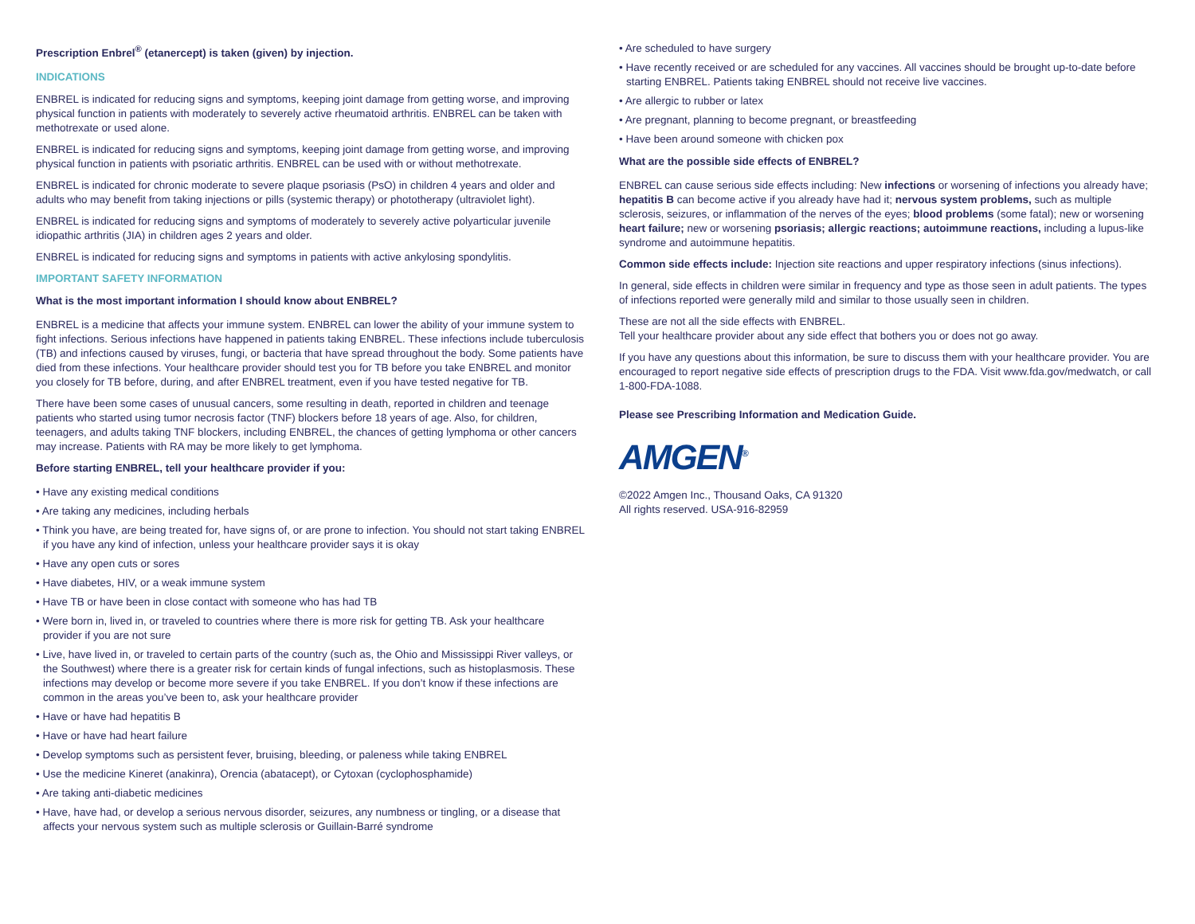Prescription Enbrel<sup>®</sup> (etanercept) is taken (given) by injection.
INDICATIONS
ENBREL is indicated for reducing signs and symptoms, keeping joint damage from getting worse, and improving physical function in patients with moderately to severely active rheumatoid arthritis. ENBREL can be taken with methotrexate or used alone.
ENBREL is indicated for reducing signs and symptoms, keeping joint damage from getting worse, and improving physical function in patients with psoriatic arthritis. ENBREL can be used with or without methotrexate.
ENBREL is indicated for chronic moderate to severe plaque psoriasis (PsO) in children 4 years and older and adults who may benefit from taking injections or pills (systemic therapy) or phototherapy (ultraviolet light).
ENBREL is indicated for reducing signs and symptoms of moderately to severely active polyarticular juvenile idiopathic arthritis (JIA) in children ages 2 years and older.
ENBREL is indicated for reducing signs and symptoms in patients with active ankylosing spondylitis.
IMPORTANT SAFETY INFORMATION
What is the most important information I should know about ENBREL?
ENBREL is a medicine that affects your immune system. ENBREL can lower the ability of your immune system to fight infections. Serious infections have happened in patients taking ENBREL. These infections include tuberculosis (TB) and infections caused by viruses, fungi, or bacteria that have spread throughout the body. Some patients have died from these infections. Your healthcare provider should test you for TB before you take ENBREL and monitor you closely for TB before, during, and after ENBREL treatment, even if you have tested negative for TB.
There have been some cases of unusual cancers, some resulting in death, reported in children and teenage patients who started using tumor necrosis factor (TNF) blockers before 18 years of age. Also, for children, teenagers, and adults taking TNF blockers, including ENBREL, the chances of getting lymphoma or other cancers may increase. Patients with RA may be more likely to get lymphoma.
Before starting ENBREL, tell your healthcare provider if you:
• Have any existing medical conditions
• Are taking any medicines, including herbals
• Think you have, are being treated for, have signs of, or are prone to infection. You should not start taking ENBREL if you have any kind of infection, unless your healthcare provider says it is okay
• Have any open cuts or sores
• Have diabetes, HIV, or a weak immune system
• Have TB or have been in close contact with someone who has had TB
• Were born in, lived in, or traveled to countries where there is more risk for getting TB. Ask your healthcare provider if you are not sure
• Live, have lived in, or traveled to certain parts of the country (such as, the Ohio and Mississippi River valleys, or the Southwest) where there is a greater risk for certain kinds of fungal infections, such as histoplasmosis. These infections may develop or become more severe if you take ENBREL. If you don’t know if these infections are common in the areas you’ve been to, ask your healthcare provider
• Have or have had hepatitis B
• Have or have had heart failure
• Develop symptoms such as persistent fever, bruising, bleeding, or paleness while taking ENBREL
• Use the medicine Kineret (anakinra), Orencia (abatacept), or Cytoxan (cyclophosphamide)
• Are taking anti-diabetic medicines
• Have, have had, or develop a serious nervous disorder, seizures, any numbness or tingling, or a disease that affects your nervous system such as multiple sclerosis or Guillain-Barré syndrome
• Are scheduled to have surgery
• Have recently received or are scheduled for any vaccines. All vaccines should be brought up-to-date before starting ENBREL. Patients taking ENBREL should not receive live vaccines.
• Are allergic to rubber or latex
• Are pregnant, planning to become pregnant, or breastfeeding
• Have been around someone with chicken pox
What are the possible side effects of ENBREL?
ENBREL can cause serious side effects including: New infections or worsening of infections you already have; hepatitis B can become active if you already have had it; nervous system problems, such as multiple sclerosis, seizures, or inflammation of the nerves of the eyes; blood problems (some fatal); new or worsening heart failure; new or worsening psoriasis; allergic reactions; autoimmune reactions, including a lupus-like syndrome and autoimmune hepatitis.
Common side effects include: Injection site reactions and upper respiratory infections (sinus infections).
In general, side effects in children were similar in frequency and type as those seen in adult patients. The types of infections reported were generally mild and similar to those usually seen in children.
These are not all the side effects with ENBREL.
Tell your healthcare provider about any side effect that bothers you or does not go away.
If you have any questions about this information, be sure to discuss them with your healthcare provider. You are encouraged to report negative side effects of prescription drugs to the FDA. Visit www.fda.gov/medwatch, or call 1-800-FDA-1088.
Please see Prescribing Information and Medication Guide.
AMGEN<sup>®</sup>
©2022 Amgen Inc., Thousand Oaks, CA 91320
All rights reserved. USA-916-82959